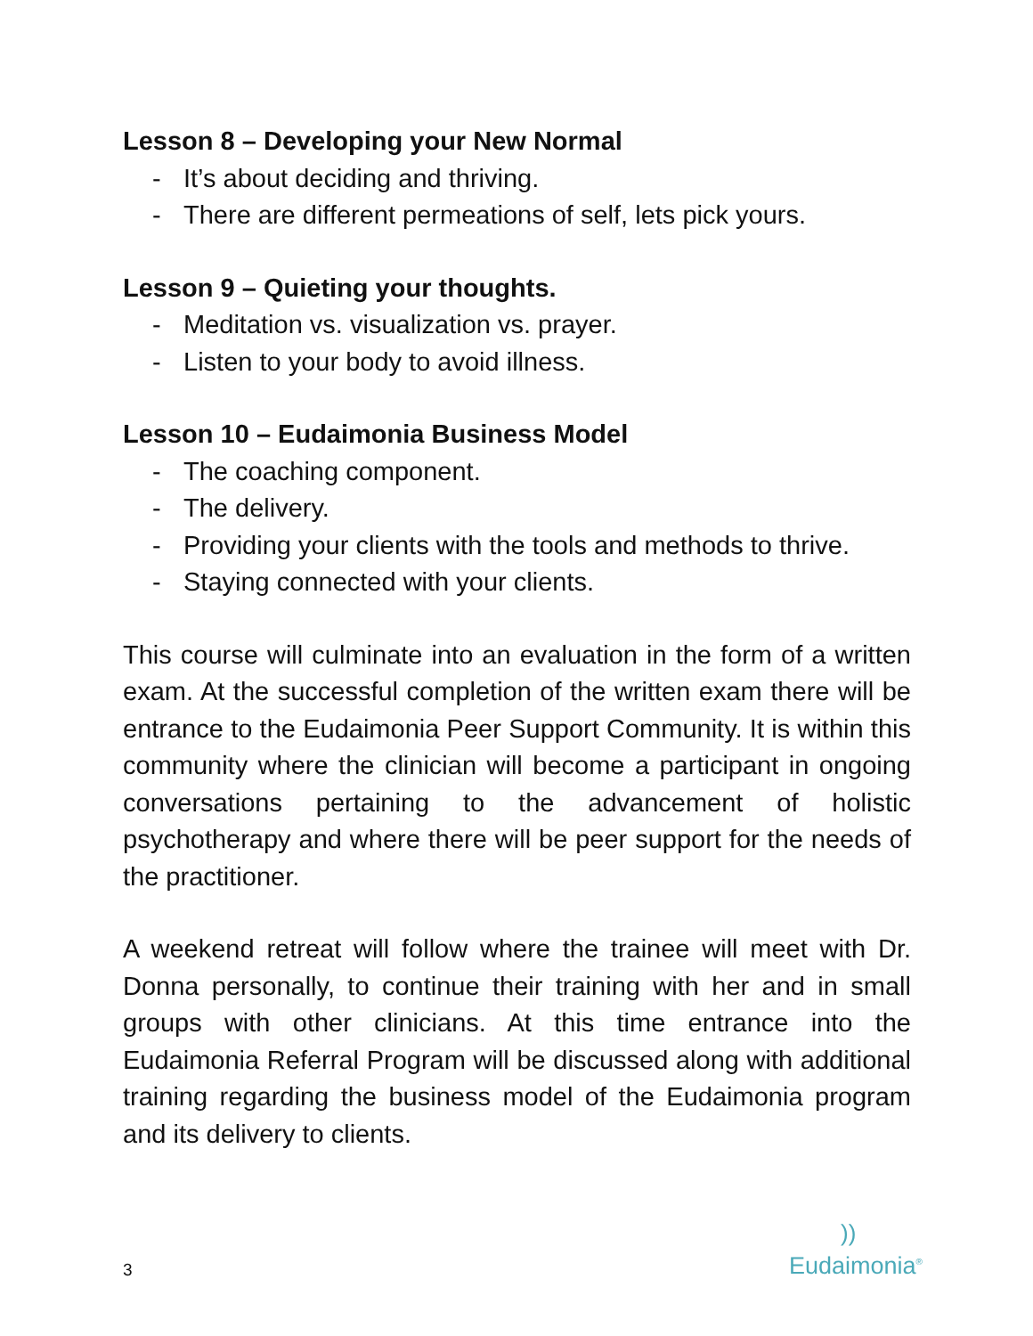Lesson 8 – Developing your New Normal
- It’s about deciding and thriving.
- There are different permeations of self, lets pick yours.
Lesson 9 – Quieting your thoughts.
- Meditation vs. visualization vs. prayer.
- Listen to your body to avoid illness.
Lesson 10 – Eudaimonia Business Model
- The coaching component.
- The delivery.
- Providing your clients with the tools and methods to thrive.
- Staying connected with your clients.
This course will culminate into an evaluation in the form of a written exam. At the successful completion of the written exam there will be entrance to the Eudaimonia Peer Support Community. It is within this community where the clinician will become a participant in ongoing conversations pertaining to the advancement of holistic psychotherapy and where there will be peer support for the needs of the practitioner.
A weekend retreat will follow where the trainee will meet with Dr. Donna personally, to continue their training with her and in small groups with other clinicians. At this time entrance into the Eudaimonia Referral Program will be discussed along with additional training regarding the business model of the Eudaimonia program and its delivery to clients.
3
))
Eudaimonia<sup>®</sup>